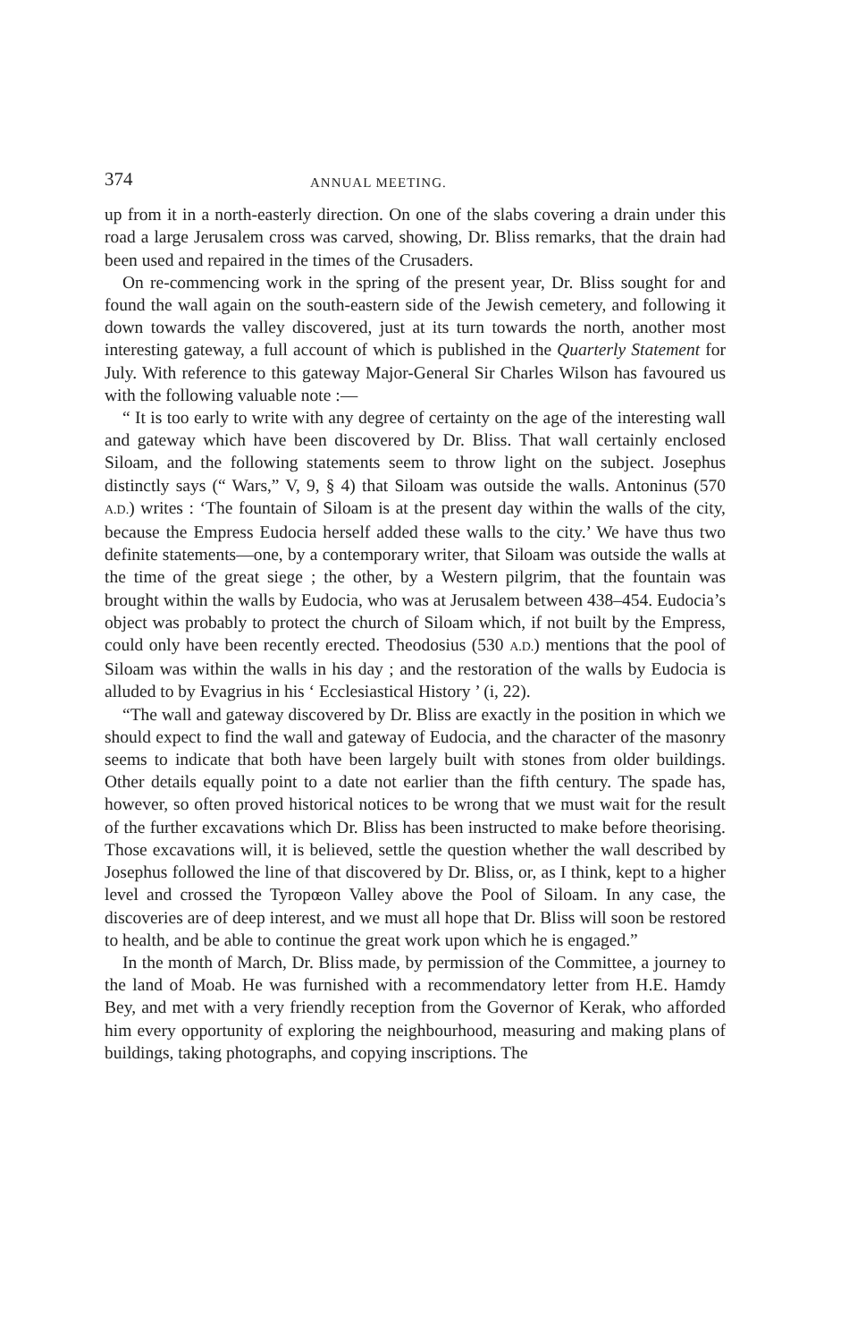374 ANNUAL MEETING.
up from it in a north-easterly direction. On one of the slabs covering a drain under this road a large Jerusalem cross was carved, showing, Dr. Bliss remarks, that the drain had been used and repaired in the times of the Crusaders.
On re-commencing work in the spring of the present year, Dr. Bliss sought for and found the wall again on the south-eastern side of the Jewish cemetery, and following it down towards the valley discovered, just at its turn towards the north, another most interesting gateway, a full account of which is published in the Quarterly Statement for July. With reference to this gateway Major-General Sir Charles Wilson has favoured us with the following valuable note :—
“ It is too early to write with any degree of certainty on the age of the interesting wall and gateway which have been discovered by Dr. Bliss. That wall certainly enclosed Siloam, and the following statements seem to throw light on the subject. Josephus distinctly says (“ Wars,” V, 9, § 4) that Siloam was outside the walls. Antoninus (570 A.D.) writes : ‘The fountain of Siloam is at the present day within the walls of the city, because the Empress Eudocia herself added these walls to the city.’ We have thus two definite statements—one, by a contemporary writer, that Siloam was outside the walls at the time of the great siege ; the other, by a Western pilgrim, that the fountain was brought within the walls by Eudocia, who was at Jerusalem between 438–454. Eudocia’s object was probably to protect the church of Siloam which, if not built by the Empress, could only have been recently erected. Theodosius (530 A.D.) mentions that the pool of Siloam was within the walls in his day ; and the restoration of the walls by Eudocia is alluded to by Evagrius in his ‘ Ecclesiastical History ’ (i, 22).
“The wall and gateway discovered by Dr. Bliss are exactly in the position in which we should expect to find the wall and gateway of Eudocia, and the character of the masonry seems to indicate that both have been largely built with stones from older buildings. Other details equally point to a date not earlier than the fifth century. The spade has, however, so often proved historical notices to be wrong that we must wait for the result of the further excavations which Dr. Bliss has been instructed to make before theorising. Those excavations will, it is believed, settle the question whether the wall described by Josephus followed the line of that discovered by Dr. Bliss, or, as I think, kept to a higher level and crossed the Tyropœon Valley above the Pool of Siloam. In any case, the discoveries are of deep interest, and we must all hope that Dr. Bliss will soon be restored to health, and be able to continue the great work upon which he is engaged.”
In the month of March, Dr. Bliss made, by permission of the Committee, a journey to the land of Moab. He was furnished with a recommendatory letter from H.E. Hamdy Bey, and met with a very friendly reception from the Governor of Kerak, who afforded him every opportunity of exploring the neighbourhood, measuring and making plans of buildings, taking photographs, and copying inscriptions. The